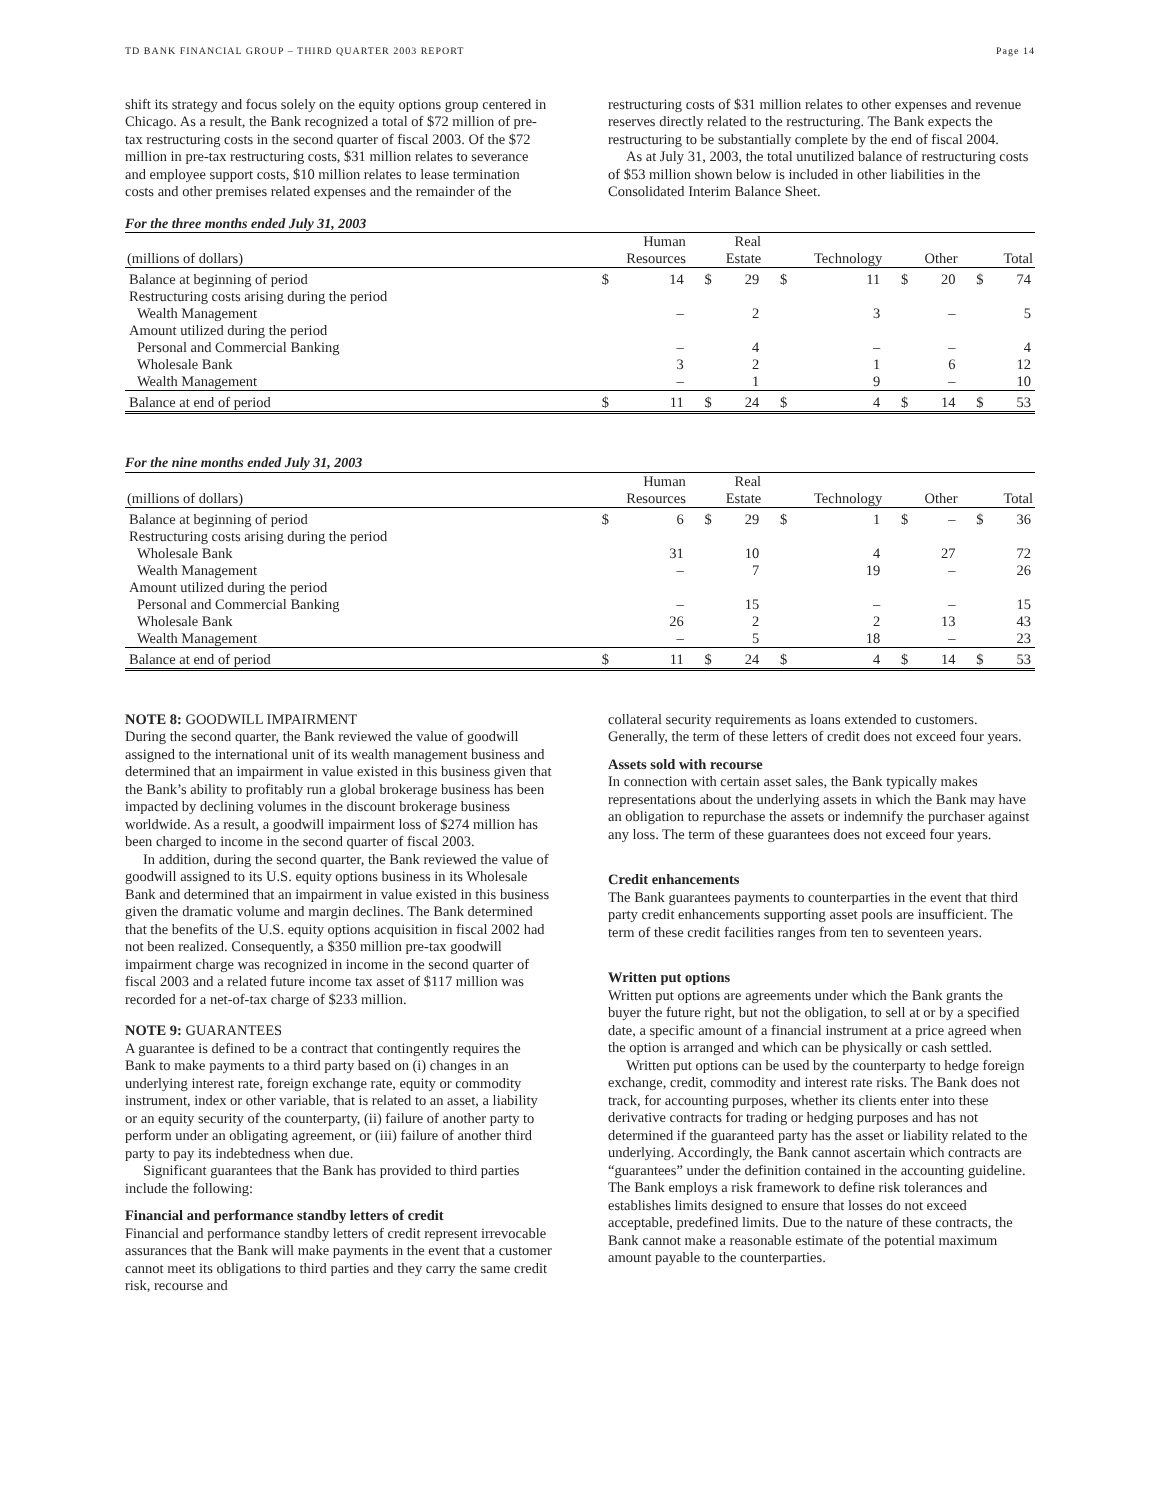TD BANK FINANCIAL GROUP – THIRD QUARTER 2003 REPORT Page 14
shift its strategy and focus solely on the equity options group centered in Chicago. As a result, the Bank recognized a total of $72 million of pre-tax restructuring costs in the second quarter of fiscal 2003. Of the $72 million in pre-tax restructuring costs, $31 million relates to severance and employee support costs, $10 million relates to lease termination costs and other premises related expenses and the remainder of the
restructuring costs of $31 million relates to other expenses and revenue reserves directly related to the restructuring. The Bank expects the restructuring to be substantially complete by the end of fiscal 2004.
As at July 31, 2003, the total unutilized balance of restructuring costs of $53 million shown below is included in other liabilities in the Consolidated Interim Balance Sheet.
For the three months ended July 31, 2003
| (millions of dollars) | Human Resources | | Real Estate | | Technology | | Other | | Total | |
| --- | --- | --- | --- | --- | --- | --- | --- | --- | --- | --- |
| Balance at beginning of period | $ | 14 | $ | 29 | $ | 11 | $ | 20 | $ | 74 |
| Restructuring costs arising during the period | | | | | | | | | | |
| Wealth Management | | – | | 2 | | 3 | | – | | 5 |
| Amount utilized during the period | | | | | | | | | | |
| Personal and Commercial Banking | | – | | 4 | | – | | – | | 4 |
| Wholesale Bank | | 3 | | 2 | | 1 | | 6 | | 12 |
| Wealth Management | | – | | 1 | | 9 | | – | | 10 |
| Balance at end of period | $ | 11 | $ | 24 | $ | 4 | $ | 14 | $ | 53 |
For the nine months ended July 31, 2003
| (millions of dollars) | Human Resources | | Real Estate | | Technology | | Other | | Total | |
| --- | --- | --- | --- | --- | --- | --- | --- | --- | --- | --- |
| Balance at beginning of period | $ | 6 | $ | 29 | $ | 1 | $ | – | $ | 36 |
| Restructuring costs arising during the period | | | | | | | | | | |
| Wholesale Bank | | 31 | | 10 | | 4 | | 27 | | 72 |
| Wealth Management | | – | | 7 | | 19 | | – | | 26 |
| Amount utilized during the period | | | | | | | | | | |
| Personal and Commercial Banking | | – | | 15 | | – | | – | | 15 |
| Wholesale Bank | | 26 | | 2 | | 2 | | 13 | | 43 |
| Wealth Management | | – | | 5 | | 18 | | – | | 23 |
| Balance at end of period | $ | 11 | $ | 24 | $ | 4 | $ | 14 | $ | 53 |
NOTE 8: GOODWILL IMPAIRMENT
During the second quarter, the Bank reviewed the value of goodwill assigned to the international unit of its wealth management business and determined that an impairment in value existed in this business given that the Bank’s ability to profitably run a global brokerage business has been impacted by declining volumes in the discount brokerage business worldwide. As a result, a goodwill impairment loss of $274 million has been charged to income in the second quarter of fiscal 2003.
In addition, during the second quarter, the Bank reviewed the value of goodwill assigned to its U.S. equity options business in its Wholesale Bank and determined that an impairment in value existed in this business given the dramatic volume and margin declines. The Bank determined that the benefits of the U.S. equity options acquisition in fiscal 2002 had not been realized. Consequently, a $350 million pre-tax goodwill impairment charge was recognized in income in the second quarter of fiscal 2003 and a related future income tax asset of $117 million was recorded for a net-of-tax charge of $233 million.
NOTE 9: GUARANTEES
A guarantee is defined to be a contract that contingently requires the Bank to make payments to a third party based on (i) changes in an underlying interest rate, foreign exchange rate, equity or commodity instrument, index or other variable, that is related to an asset, a liability or an equity security of the counterparty, (ii) failure of another party to perform under an obligating agreement, or (iii) failure of another third party to pay its indebtedness when due.
Significant guarantees that the Bank has provided to third parties include the following:
Financial and performance standby letters of credit
Financial and performance standby letters of credit represent irrevocable assurances that the Bank will make payments in the event that a customer cannot meet its obligations to third parties and they carry the same credit risk, recourse and
collateral security requirements as loans extended to customers. Generally, the term of these letters of credit does not exceed four years.
Assets sold with recourse
In connection with certain asset sales, the Bank typically makes representations about the underlying assets in which the Bank may have an obligation to repurchase the assets or indemnify the purchaser against any loss. The term of these guarantees does not exceed four years.
Credit enhancements
The Bank guarantees payments to counterparties in the event that third party credit enhancements supporting asset pools are insufficient. The term of these credit facilities ranges from ten to seventeen years.
Written put options
Written put options are agreements under which the Bank grants the buyer the future right, but not the obligation, to sell at or by a specified date, a specific amount of a financial instrument at a price agreed when the option is arranged and which can be physically or cash settled.
Written put options can be used by the counterparty to hedge foreign exchange, credit, commodity and interest rate risks. The Bank does not track, for accounting purposes, whether its clients enter into these derivative contracts for trading or hedging purposes and has not determined if the guaranteed party has the asset or liability related to the underlying. Accordingly, the Bank cannot ascertain which contracts are “guarantees” under the definition contained in the accounting guideline. The Bank employs a risk framework to define risk tolerances and establishes limits designed to ensure that losses do not exceed acceptable, predefined limits. Due to the nature of these contracts, the Bank cannot make a reasonable estimate of the potential maximum amount payable to the counterparties.